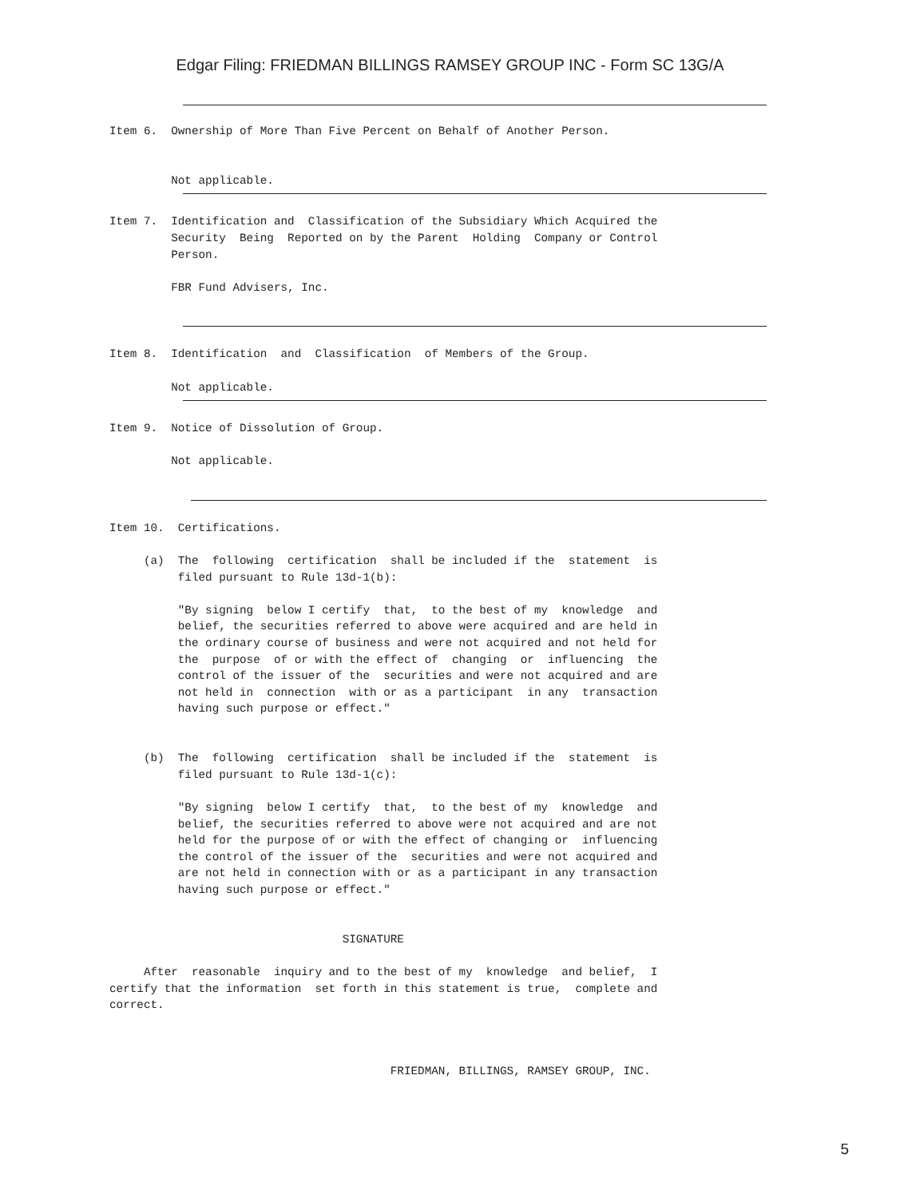Edgar Filing: FRIEDMAN BILLINGS RAMSEY GROUP INC - Form SC 13G/A
Item 6.  Ownership of More Than Five Percent on Behalf of Another Person.


         Not applicable.
Item 7.  Identification and  Classification of the Subsidiary Which Acquired the
         Security  Being  Reported on by the Parent  Holding  Company or Control
         Person.

         FBR Fund Advisers, Inc.
Item 8.  Identification  and  Classification  of Members of the Group.

         Not applicable.
Item 9.  Notice of Dissolution of Group.

         Not applicable.
Item 10.  Certifications.

     (a)  The  following  certification  shall be included if the  statement  is
          filed pursuant to Rule 13d-1(b):

          "By signing  below I certify  that,  to the best of my  knowledge  and
          belief, the securities referred to above were acquired and are held in
          the ordinary course of business and were not acquired and not held for
          the  purpose  of or with the effect of  changing  or  influencing  the
          control of the issuer of the  securities and were not acquired and are
          not held in  connection  with or as a participant  in any  transaction
          having such purpose or effect."


     (b)  The  following  certification  shall be included if the  statement  is
          filed pursuant to Rule 13d-1(c):

          "By signing  below I certify  that,  to the best of my  knowledge  and
          belief, the securities referred to above were not acquired and are not
          held for the purpose of or with the effect of changing or  influencing
          the control of the issuer of the  securities and were not acquired and
          are not held in connection with or as a participant in any transaction
          having such purpose or effect."


                                  SIGNATURE

     After  reasonable  inquiry and to the best of my  knowledge  and belief,  I
certify that the information  set forth in this statement is true,  complete and
correct.



                                         FRIEDMAN, BILLINGS, RAMSEY GROUP, INC.
5